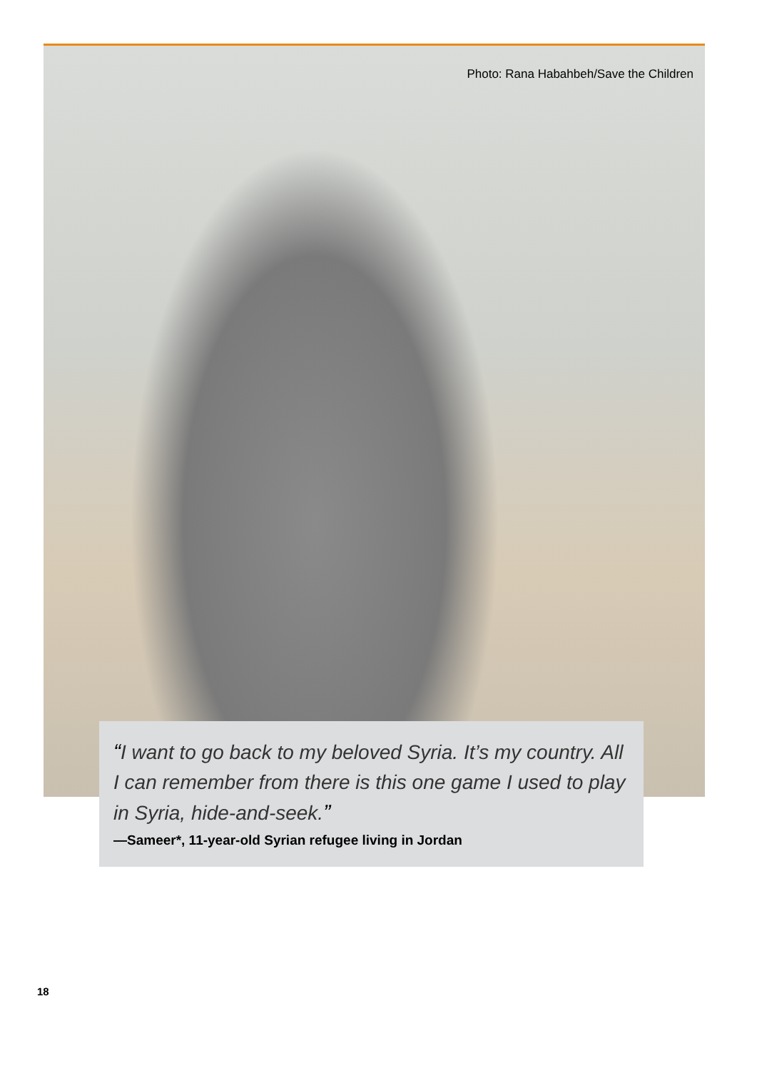Photo: Rana Habahbeh/Save the Children
“I want to go back to my beloved Syria. It’s my country. All I can remember from there is this one game I used to play in Syria, hide-and-seek.”
—Sameer*, 11-year-old Syrian refugee living in Jordan
18